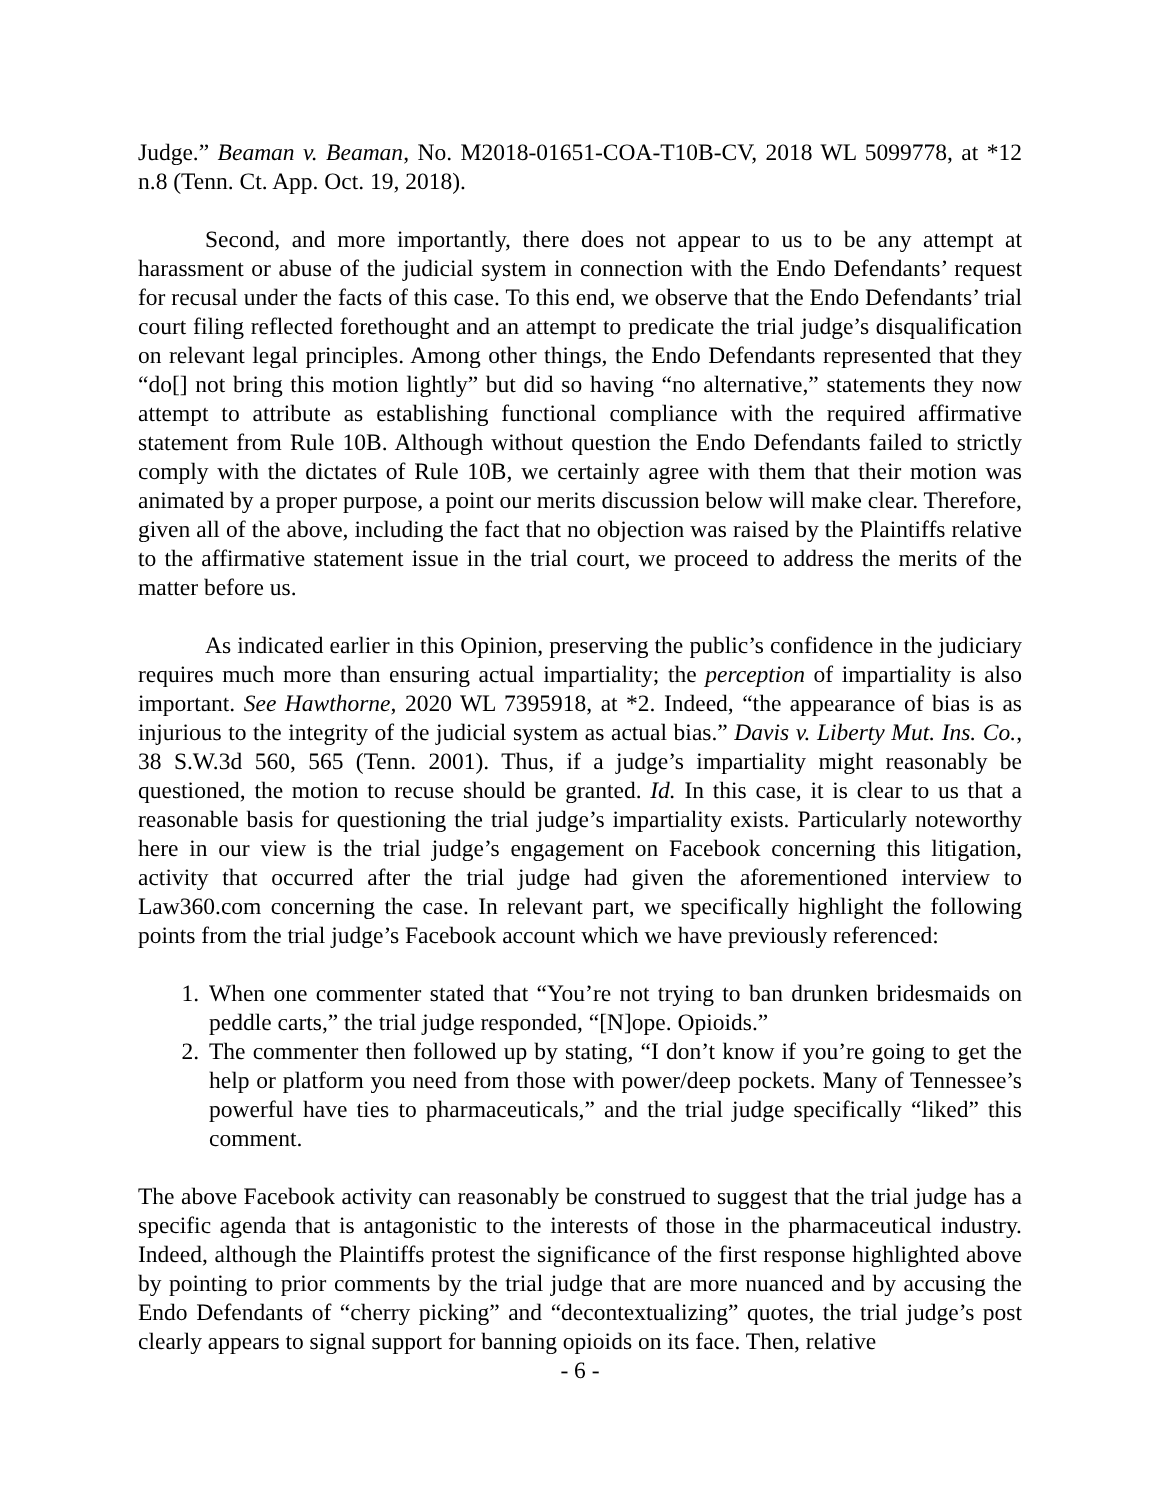Judge.” Beaman v. Beaman, No. M2018-01651-COA-T10B-CV, 2018 WL 5099778, at *12 n.8 (Tenn. Ct. App. Oct. 19, 2018).
Second, and more importantly, there does not appear to us to be any attempt at harassment or abuse of the judicial system in connection with the Endo Defendants’ request for recusal under the facts of this case. To this end, we observe that the Endo Defendants’ trial court filing reflected forethought and an attempt to predicate the trial judge’s disqualification on relevant legal principles. Among other things, the Endo Defendants represented that they “do[] not bring this motion lightly” but did so having “no alternative,” statements they now attempt to attribute as establishing functional compliance with the required affirmative statement from Rule 10B. Although without question the Endo Defendants failed to strictly comply with the dictates of Rule 10B, we certainly agree with them that their motion was animated by a proper purpose, a point our merits discussion below will make clear. Therefore, given all of the above, including the fact that no objection was raised by the Plaintiffs relative to the affirmative statement issue in the trial court, we proceed to address the merits of the matter before us.
As indicated earlier in this Opinion, preserving the public’s confidence in the judiciary requires much more than ensuring actual impartiality; the perception of impartiality is also important. See Hawthorne, 2020 WL 7395918, at *2. Indeed, “the appearance of bias is as injurious to the integrity of the judicial system as actual bias.” Davis v. Liberty Mut. Ins. Co., 38 S.W.3d 560, 565 (Tenn. 2001). Thus, if a judge’s impartiality might reasonably be questioned, the motion to recuse should be granted. Id. In this case, it is clear to us that a reasonable basis for questioning the trial judge’s impartiality exists. Particularly noteworthy here in our view is the trial judge’s engagement on Facebook concerning this litigation, activity that occurred after the trial judge had given the aforementioned interview to Law360.com concerning the case. In relevant part, we specifically highlight the following points from the trial judge’s Facebook account which we have previously referenced:
1. When one commenter stated that “You’re not trying to ban drunken bridesmaids on peddle carts,” the trial judge responded, “[N]ope. Opioids.”
2. The commenter then followed up by stating, “I don’t know if you’re going to get the help or platform you need from those with power/deep pockets. Many of Tennessee’s powerful have ties to pharmaceuticals,” and the trial judge specifically “liked” this comment.
The above Facebook activity can reasonably be construed to suggest that the trial judge has a specific agenda that is antagonistic to the interests of those in the pharmaceutical industry. Indeed, although the Plaintiffs protest the significance of the first response highlighted above by pointing to prior comments by the trial judge that are more nuanced and by accusing the Endo Defendants of “cherry picking” and “decontextualizing” quotes, the trial judge’s post clearly appears to signal support for banning opioids on its face. Then, relative
- 6 -